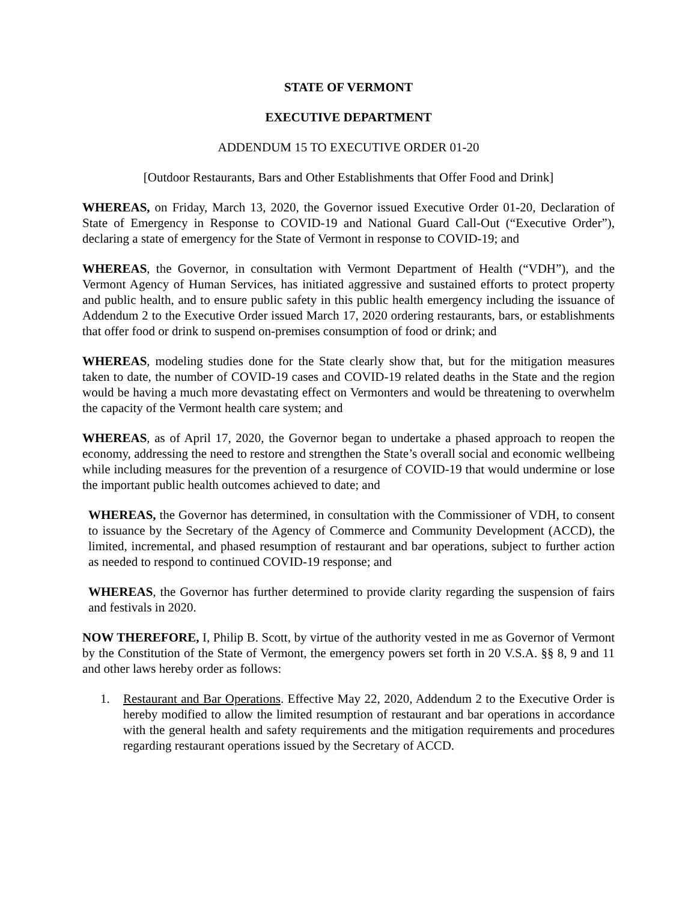STATE OF VERMONT
EXECUTIVE DEPARTMENT
ADDENDUM 15 TO EXECUTIVE ORDER 01-20
[Outdoor Restaurants, Bars and Other Establishments that Offer Food and Drink]
WHEREAS, on Friday, March 13, 2020, the Governor issued Executive Order 01-20, Declaration of State of Emergency in Response to COVID-19 and National Guard Call-Out (“Executive Order”), declaring a state of emergency for the State of Vermont in response to COVID-19; and
WHEREAS, the Governor, in consultation with Vermont Department of Health (“VDH”), and the Vermont Agency of Human Services, has initiated aggressive and sustained efforts to protect property and public health, and to ensure public safety in this public health emergency including the issuance of Addendum 2 to the Executive Order issued March 17, 2020 ordering restaurants, bars, or establishments that offer food or drink to suspend on-premises consumption of food or drink; and
WHEREAS, modeling studies done for the State clearly show that, but for the mitigation measures taken to date, the number of COVID-19 cases and COVID-19 related deaths in the State and the region would be having a much more devastating effect on Vermonters and would be threatening to overwhelm the capacity of the Vermont health care system; and
WHEREAS, as of April 17, 2020, the Governor began to undertake a phased approach to reopen the economy, addressing the need to restore and strengthen the State’s overall social and economic wellbeing while including measures for the prevention of a resurgence of COVID-19 that would undermine or lose the important public health outcomes achieved to date; and
WHEREAS, the Governor has determined, in consultation with the Commissioner of VDH, to consent to issuance by the Secretary of the Agency of Commerce and Community Development (ACCD), the limited, incremental, and phased resumption of restaurant and bar operations, subject to further action as needed to respond to continued COVID-19 response; and
WHEREAS, the Governor has further determined to provide clarity regarding the suspension of fairs and festivals in 2020.
NOW THEREFORE, I, Philip B. Scott, by virtue of the authority vested in me as Governor of Vermont by the Constitution of the State of Vermont, the emergency powers set forth in 20 V.S.A. §§ 8, 9 and 11 and other laws hereby order as follows:
1. Restaurant and Bar Operations. Effective May 22, 2020, Addendum 2 to the Executive Order is hereby modified to allow the limited resumption of restaurant and bar operations in accordance with the general health and safety requirements and the mitigation requirements and procedures regarding restaurant operations issued by the Secretary of ACCD.